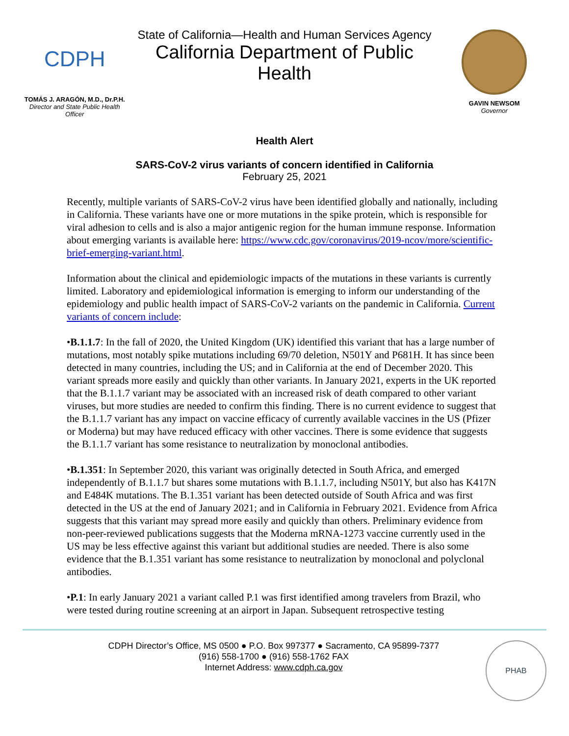CDPH
TOMÁS J. ARAGÓN, M.D., Dr.P.H.
Director and State Public Health Officer
State of California—Health and Human Services Agency
California Department of Public Health
GAVIN NEWSOM
Governor
Health Alert
SARS-CoV-2 virus variants of concern identified in California
February 25, 2021
Recently, multiple variants of SARS-CoV-2 virus have been identified globally and nationally, including in California. These variants have one or more mutations in the spike protein, which is responsible for viral adhesion to cells and is also a major antigenic region for the human immune response. Information about emerging variants is available here: https://www.cdc.gov/coronavirus/2019-ncov/more/scientific-brief-emerging-variant.html.
Information about the clinical and epidemiologic impacts of the mutations in these variants is currently limited. Laboratory and epidemiological information is emerging to inform our understanding of the epidemiology and public health impact of SARS-CoV-2 variants on the pandemic in California. Current variants of concern include:
•B.1.1.7: In the fall of 2020, the United Kingdom (UK) identified this variant that has a large number of mutations, most notably spike mutations including 69/70 deletion, N501Y and P681H. It has since been detected in many countries, including the US; and in California at the end of December 2020. This variant spreads more easily and quickly than other variants. In January 2021, experts in the UK reported that the B.1.1.7 variant may be associated with an increased risk of death compared to other variant viruses, but more studies are needed to confirm this finding. There is no current evidence to suggest that the B.1.1.7 variant has any impact on vaccine efficacy of currently available vaccines in the US (Pfizer or Moderna) but may have reduced efficacy with other vaccines. There is some evidence that suggests the B.1.1.7 variant has some resistance to neutralization by monoclonal antibodies.
•B.1.351: In September 2020, this variant was originally detected in South Africa, and emerged independently of B.1.1.7 but shares some mutations with B.1.1.7, including N501Y, but also has K417N and E484K mutations. The B.1.351 variant has been detected outside of South Africa and was first detected in the US at the end of January 2021; and in California in February 2021. Evidence from Africa suggests that this variant may spread more easily and quickly than others. Preliminary evidence from non-peer-reviewed publications suggests that the Moderna mRNA-1273 vaccine currently used in the US may be less effective against this variant but additional studies are needed. There is also some evidence that the B.1.351 variant has some resistance to neutralization by monoclonal and polyclonal antibodies.
•P.1: In early January 2021 a variant called P.1 was first identified among travelers from Brazil, who were tested during routine screening at an airport in Japan. Subsequent retrospective testing
CDPH Director’s Office, MS 0500 ● P.O. Box 997377 ● Sacramento, CA 95899-7377
(916) 558-1700 ● (916) 558-1762 FAX
Internet Address: www.cdph.ca.gov
PHAB